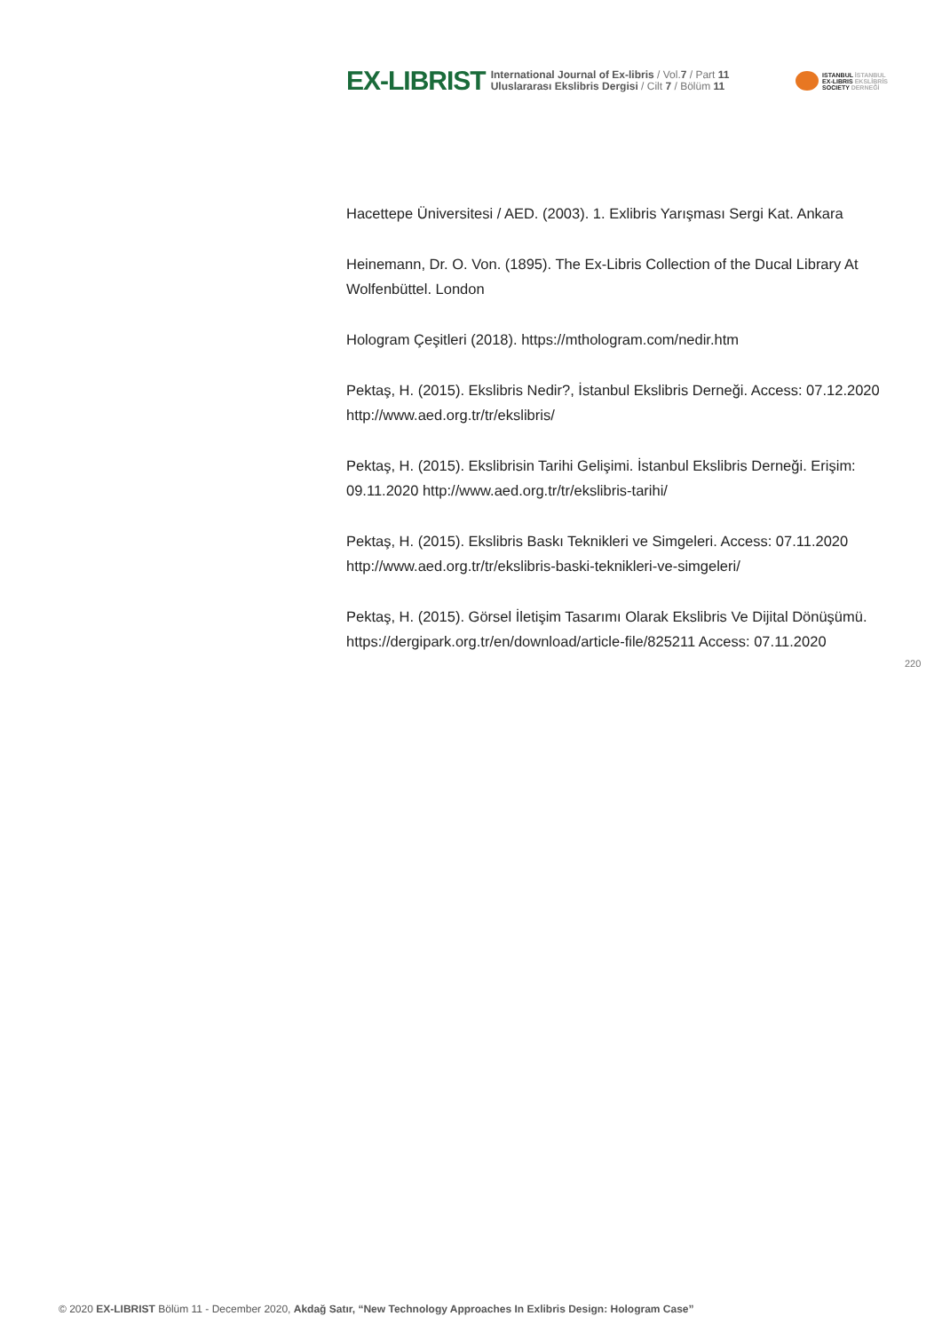EX-LIBRIST
International Journal of Ex-libris / Vol.7 / Part 11
Uluslararası Ekslibris Dergisi / Cilt 7 / Bölüm 11
ISTANBUL İSTANBUL
EX-LIBRIS EKSLİBRİS
SOCIETY DERNEĞİ
Hacettepe Üniversitesi / AED. (2003). 1. Exlibris Yarışması Sergi Kat. Ankara
Heinemann, Dr. O. Von. (1895). The Ex-Libris Collection of the Ducal Library At Wolfenbüttel. London
Hologram Çeşitleri (2018). https://mthologram.com/nedir.htm
Pektaş, H. (2015). Ekslibris Nedir?, İstanbul Ekslibris Derneği. Access: 07.12.2020 http://www.aed.org.tr/tr/ekslibris/
Pektaş, H. (2015). Ekslibrisin Tarihi Gelişimi. İstanbul Ekslibris Derneği. Erişim: 09.11.2020 http://www.aed.org.tr/tr/ekslibris-tarihi/
Pektaş, H. (2015). Ekslibris Baskı Teknikleri ve Simgeleri. Access: 07.11.2020 http://www.aed.org.tr/tr/ekslibris-baski-teknikleri-ve-simgeleri/
Pektaş, H. (2015). Görsel İletişim Tasarımı Olarak Ekslibris Ve Dijital Dönüşümü. https://dergipark.org.tr/en/download/article-file/825211 Access: 07.11.2020
220
© 2020 EX-LIBRIST Bölüm 11 - December 2020, Akdağ Satır, “New Technology Approaches In Exlibris Design: Hologram Case”